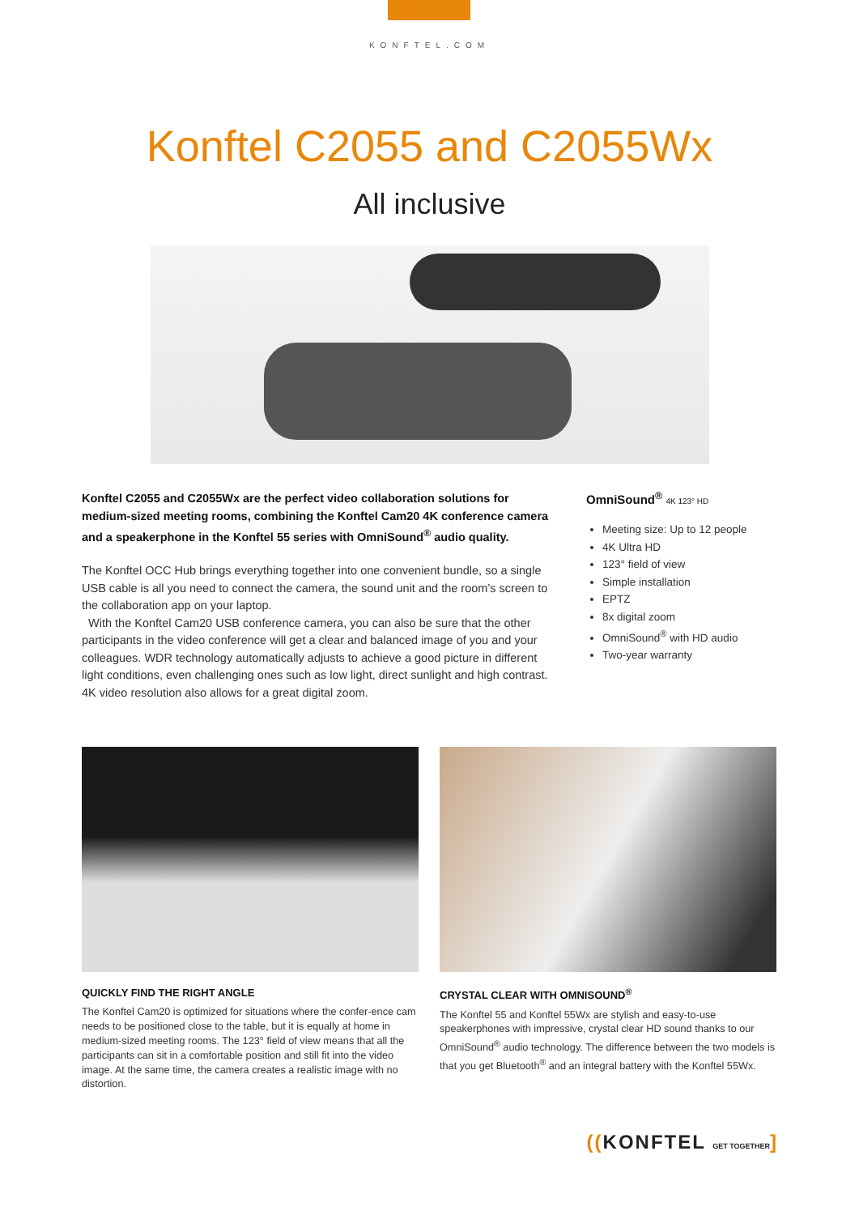KONFTEL.COM
Konftel C2055 and C2055Wx
All inclusive
Konftel C2055 and C2055Wx are the perfect video collaboration solutions for medium-sized meeting rooms, combining the Konftel Cam20 4K conference camera and a speakerphone in the Konftel 55 series with OmniSound<sup>®</sup> audio quality.
The Konftel OCC Hub brings everything together into one convenient bundle, so a single USB cable is all you need to connect the camera, the sound unit and the room’s screen to the collaboration app on your laptop.
With the Konftel Cam20 USB conference camera, you can also be sure that the other participants in the video conference will get a clear and balanced image of you and your colleagues. WDR technology automatically adjusts to achieve a good picture in different light conditions, even challenging ones such as low light, direct sunlight and high contrast. 4K video resolution also allows for a great digital zoom.
OmniSound<sup>®</sup> 4K 123° HD
Meeting size: Up to 12 people
4K Ultra HD
123° field of view
Simple installation
EPTZ
8x digital zoom
OmniSound<sup>®</sup> with HD audio
Two-year warranty
QUICKLY FIND THE RIGHT ANGLE
The Konftel Cam20 is optimized for situations where the confer-ence cam needs to be positioned close to the table, but it is equally at home in medium-sized meeting rooms. The 123° field of view means that all the participants can sit in a comfortable position and still fit into the video image. At the same time, the camera creates a realistic image with no distortion.
CRYSTAL CLEAR WITH OMNISOUND<sup>®</sup>
The Konftel 55 and Konftel 55Wx are stylish and easy-to-use speakerphones with impressive, crystal clear HD sound thanks to our OmniSound<sup>®</sup> audio technology. The difference between the two models is that you get Bluetooth<sup>®</sup> and an integral battery with the Konftel 55Wx.
((KONFTEL GET TOGETHER]